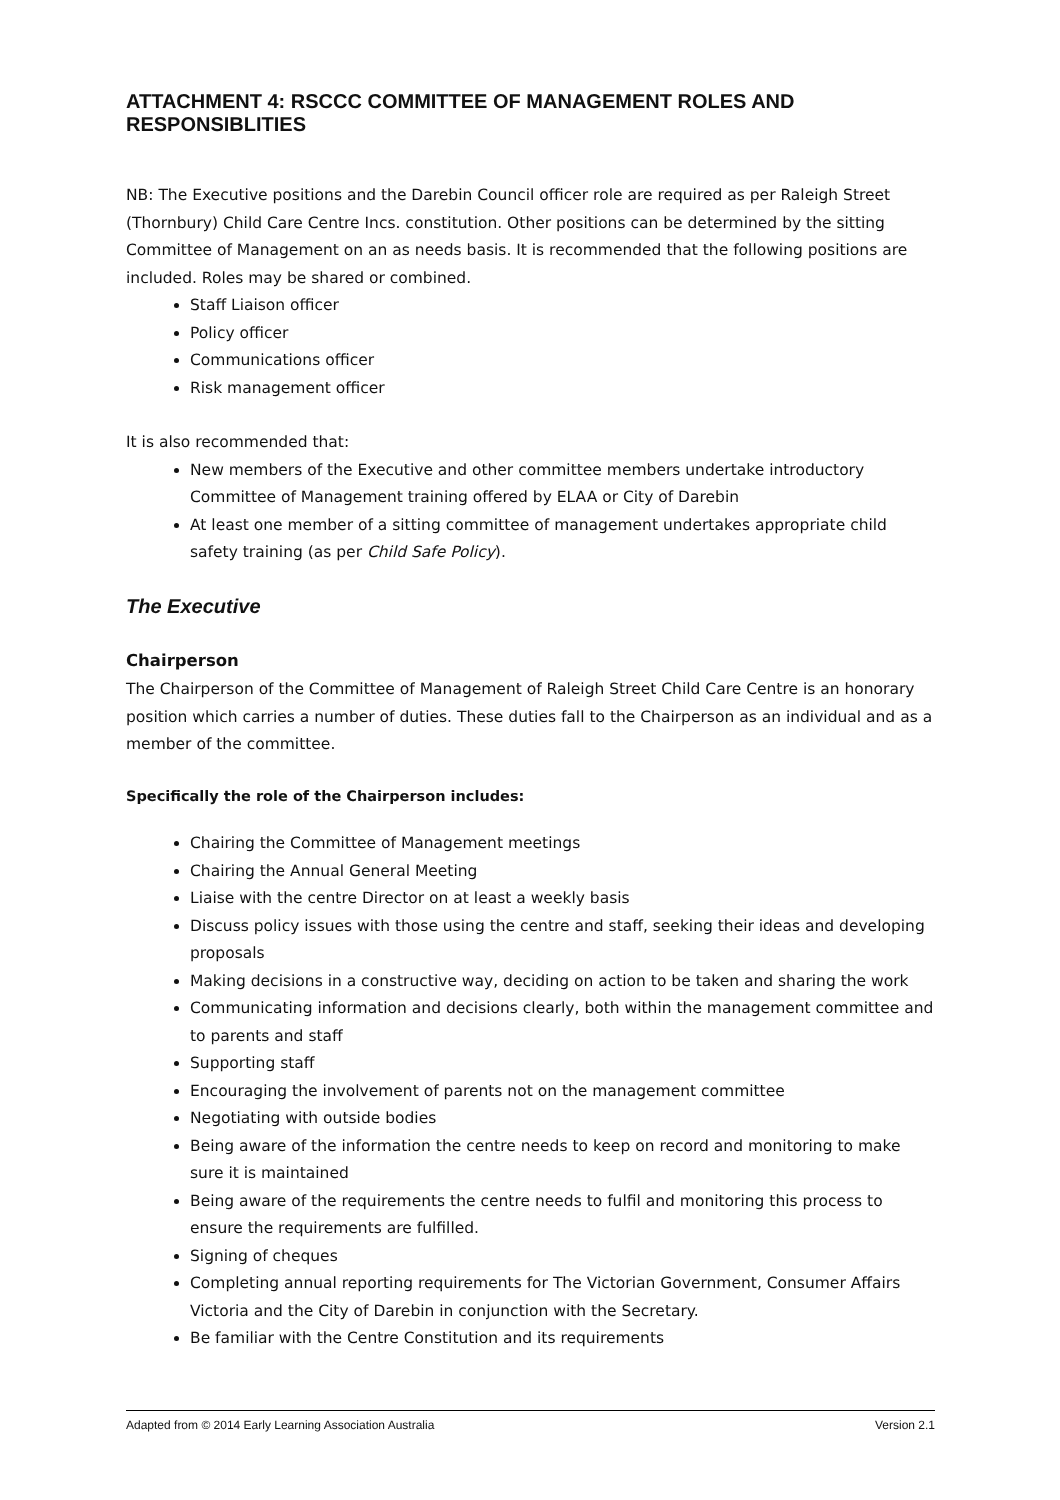ATTACHMENT 4: RSCCC COMMITTEE OF MANAGEMENT ROLES AND RESPONSIBLITIES
NB: The Executive positions and the Darebin Council officer role are required as per Raleigh Street (Thornbury) Child Care Centre Incs. constitution. Other positions can be determined by the sitting Committee of Management on an as needs basis. It is recommended that the following positions are included. Roles may be shared or combined.
Staff Liaison officer
Policy officer
Communications officer
Risk management officer
It is also recommended that:
New members of the Executive and other committee members undertake introductory Committee of Management training offered by ELAA or City of Darebin
At least one member of a sitting committee of management undertakes appropriate child safety training (as per Child Safe Policy).
The Executive
Chairperson
The Chairperson of the Committee of Management of Raleigh Street Child Care Centre is an honorary position which carries a number of duties. These duties fall to the Chairperson as an individual and as a member of the committee.
Specifically the role of the Chairperson includes:
Chairing the Committee of Management meetings
Chairing the Annual General Meeting
Liaise with the centre Director on at least a weekly basis
Discuss policy issues with those using the centre and staff, seeking their ideas and developing proposals
Making decisions in a constructive way, deciding on action to be taken and sharing the work
Communicating information and decisions clearly, both within the management committee and to parents and staff
Supporting staff
Encouraging the involvement of parents not on the management committee
Negotiating with outside bodies
Being aware of the information the centre needs to keep on record and monitoring to make sure it is maintained
Being aware of the requirements the centre needs to fulfil and monitoring this process to ensure the requirements are fulfilled.
Signing of cheques
Completing annual reporting requirements for The Victorian Government, Consumer Affairs Victoria and the City of Darebin in conjunction with the Secretary.
Be familiar with the Centre Constitution and its requirements
Adapted from © 2014 Early Learning Association Australia Version 2.1